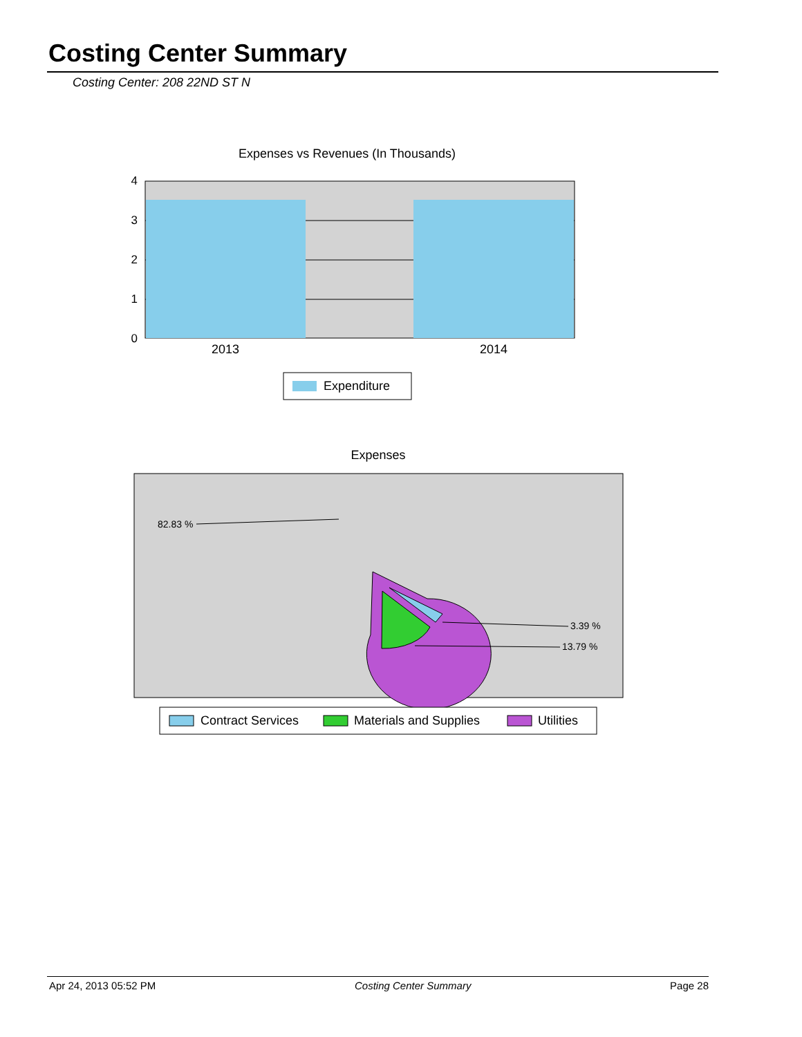Costing Center Summary
Costing Center: 208 22ND ST N
Expenses vs Revenues (In Thousands)
4
3
2
1
0
2013
2014
Expenditure
Expenses
82.83 %
3.39 %
13.79 %
Contract Services
Materials and Supplies
Utilities
Apr 24, 2013 05:52 PM Costing Center Summary Page 28